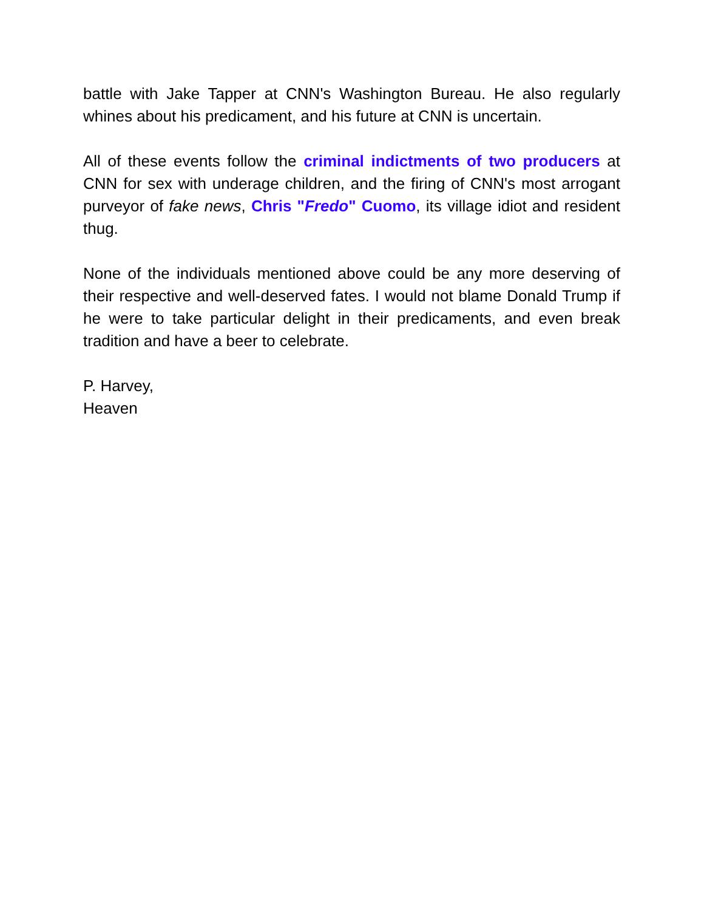battle with Jake Tapper at CNN's Washington Bureau. He also regularly whines about his predicament, and his future at CNN is uncertain.
All of these events follow the criminal indictments of two producers at CNN for sex with underage children, and the firing of CNN's most arrogant purveyor of fake news, Chris "Fredo" Cuomo, its village idiot and resident thug.
None of the individuals mentioned above could be any more deserving of their respective and well-deserved fates. I would not blame Donald Trump if he were to take particular delight in their predicaments, and even break tradition and have a beer to celebrate.
P. Harvey,
Heaven